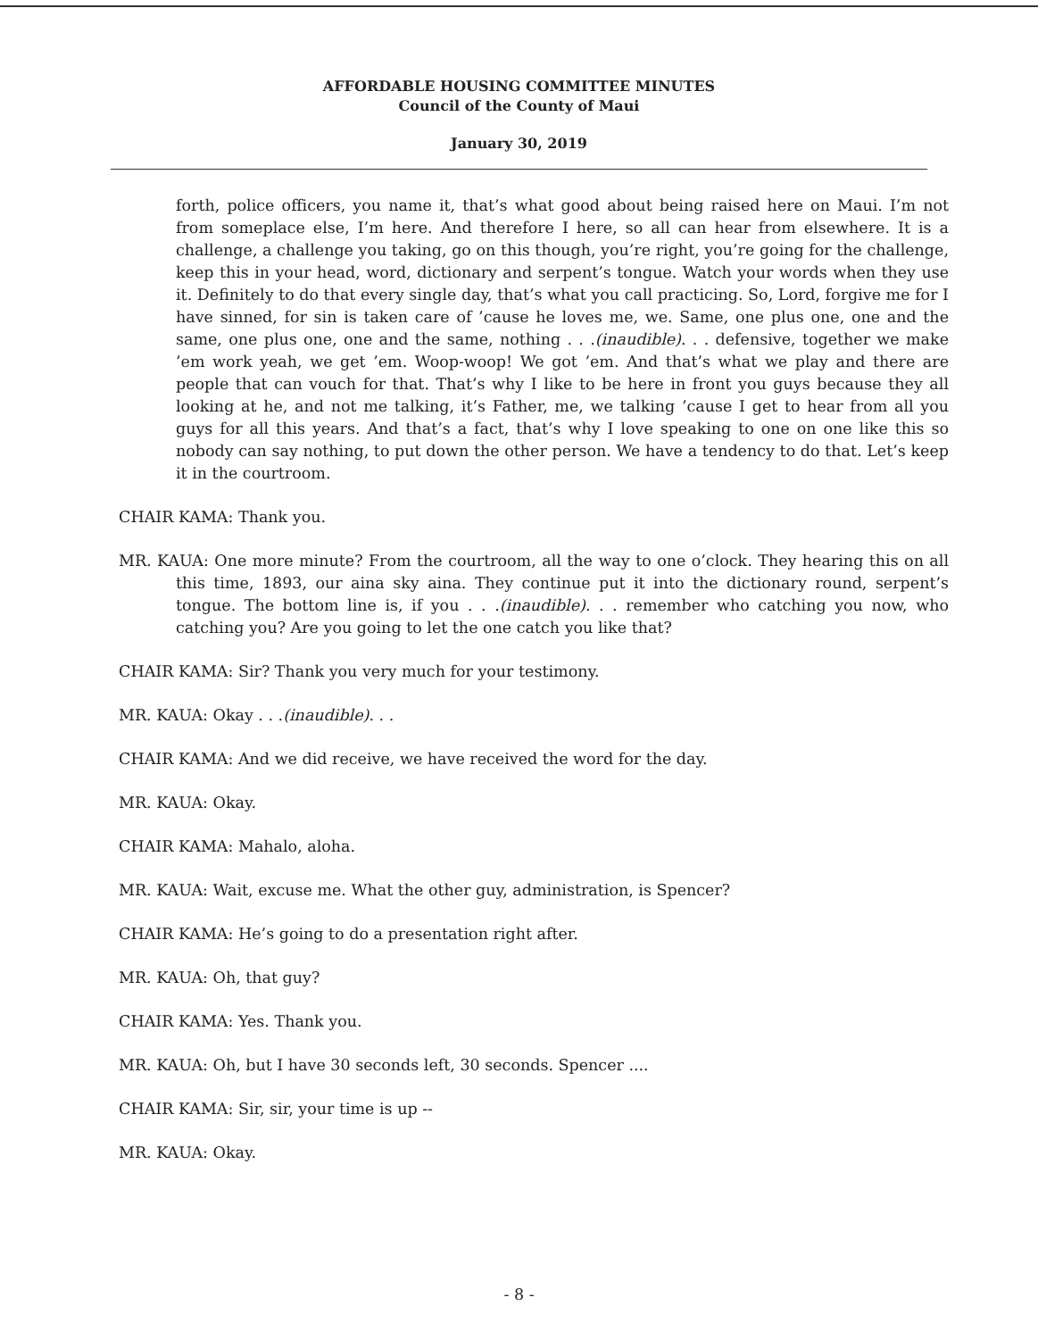AFFORDABLE HOUSING COMMITTEE MINUTES
Council of the County of Maui
January 30, 2019
forth, police officers, you name it, that’s what good about being raised here on Maui. I’m not from someplace else, I’m here. And therefore I here, so all can hear from elsewhere. It is a challenge, a challenge you taking, go on this though, you’re right, you’re going for the challenge, keep this in your head, word, dictionary and serpent’s tongue. Watch your words when they use it. Definitely to do that every single day, that’s what you call practicing. So, Lord, forgive me for I have sinned, for sin is taken care of ’cause he loves me, we. Same, one plus one, one and the same, one plus one, one and the same, nothing . . .(inaudible). . . defensive, together we make ’em work yeah, we get ’em. Woop-woop! We got ’em. And that’s what we play and there are people that can vouch for that. That’s why I like to be here in front you guys because they all looking at he, and not me talking, it’s Father, me, we talking ’cause I get to hear from all you guys for all this years. And that’s a fact, that’s why I love speaking to one on one like this so nobody can say nothing, to put down the other person. We have a tendency to do that. Let’s keep it in the courtroom.
CHAIR KAMA: Thank you.
MR. KAUA: One more minute? From the courtroom, all the way to one o’clock. They hearing this on all this time, 1893, our aina sky aina. They continue put it into the dictionary round, serpent’s tongue. The bottom line is, if you . . .(inaudible). . . remember who catching you now, who catching you? Are you going to let the one catch you like that?
CHAIR KAMA: Sir? Thank you very much for your testimony.
MR. KAUA: Okay . . .(inaudible). . .
CHAIR KAMA: And we did receive, we have received the word for the day.
MR. KAUA: Okay.
CHAIR KAMA: Mahalo, aloha.
MR. KAUA: Wait, excuse me. What the other guy, administration, is Spencer?
CHAIR KAMA: He’s going to do a presentation right after.
MR. KAUA: Oh, that guy?
CHAIR KAMA: Yes. Thank you.
MR. KAUA: Oh, but I have 30 seconds left, 30 seconds. Spencer ....
CHAIR KAMA: Sir, sir, your time is up --
MR. KAUA: Okay.
- 8 -